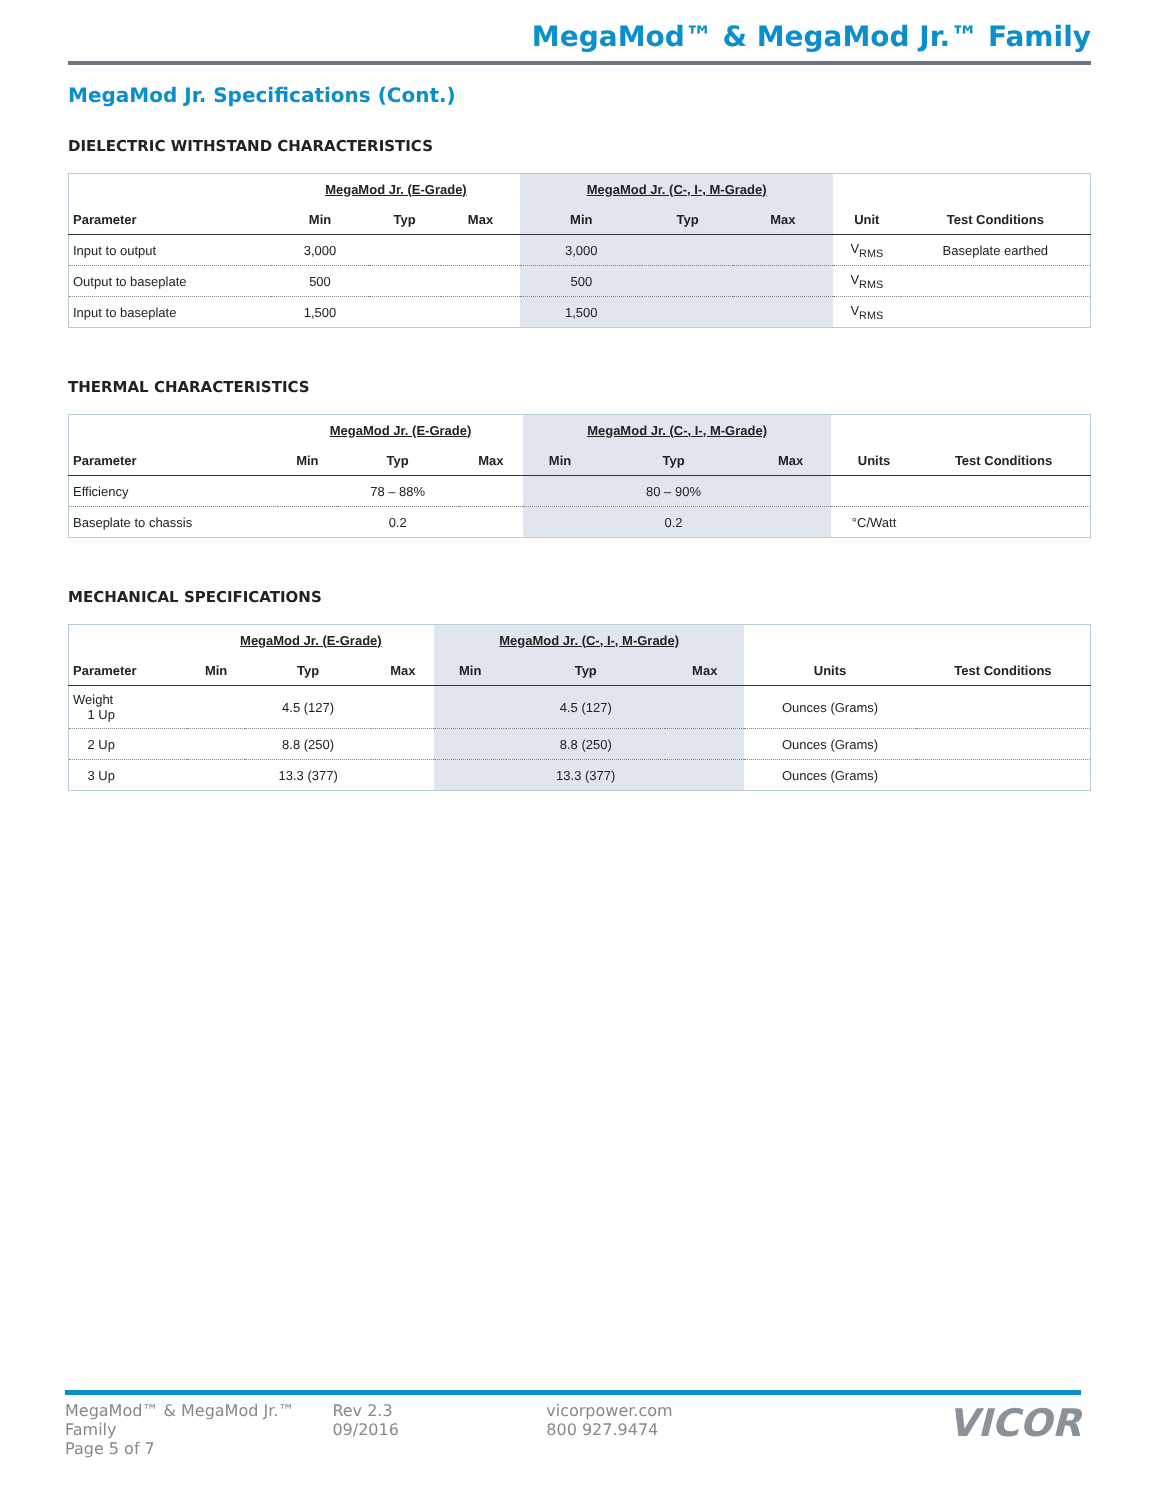MegaMod™ & MegaMod Jr.™ Family
MegaMod Jr. Specifications (Cont.)
DIELECTRIC WITHSTAND CHARACTERISTICS
| | MegaMod Jr. (E-Grade) | | | MegaMod Jr. (C-, I-, M-Grade) | | | | |
| --- | --- | --- | --- | --- | --- | --- | --- | --- |
| Parameter | Min | Typ | Max | Min | Typ | Max | Unit | Test Conditions |
| Input to output | 3,000 | | | 3,000 | | | V<sub>RMS</sub> | Baseplate earthed |
| Output to baseplate | 500 | | | 500 | | | V<sub>RMS</sub> | |
| Input to baseplate | 1,500 | | | 1,500 | | | V<sub>RMS</sub> | |
THERMAL CHARACTERISTICS
| | MegaMod Jr. (E-Grade) | | | MegaMod Jr. (C-, I-, M-Grade) | | | | |
| --- | --- | --- | --- | --- | --- | --- | --- | --- |
| Parameter | Min | Typ | Max | Min | Typ | Max | Units | Test Conditions |
| Efficiency | | 78 – 88% | | | 80 – 90% | | | |
| Baseplate to chassis | | 0.2 | | | 0.2 | | °C/Watt | |
MECHANICAL SPECIFICATIONS
| | MegaMod Jr. (E-Grade) | | | MegaMod Jr. (C-, I-, M-Grade) | | | | |
| --- | --- | --- | --- | --- | --- | --- | --- | --- |
| Parameter | Min | Typ | Max | Min | Typ | Max | Units | Test Conditions |
| Weight 1 Up | | 4.5 (127) | | | 4.5 (127) | | Ounces (Grams) | |
| 2 Up | | 8.8 (250) | | | 8.8 (250) | | Ounces (Grams) | |
| 3 Up | | 13.3 (377) | | | 13.3 (377) | | Ounces (Grams) | |
MegaMod™ & MegaMod Jr.™ Family
Page 5 of 7
Rev 2.3
09/2016
vicorpower.com
800 927.9474
VICOR